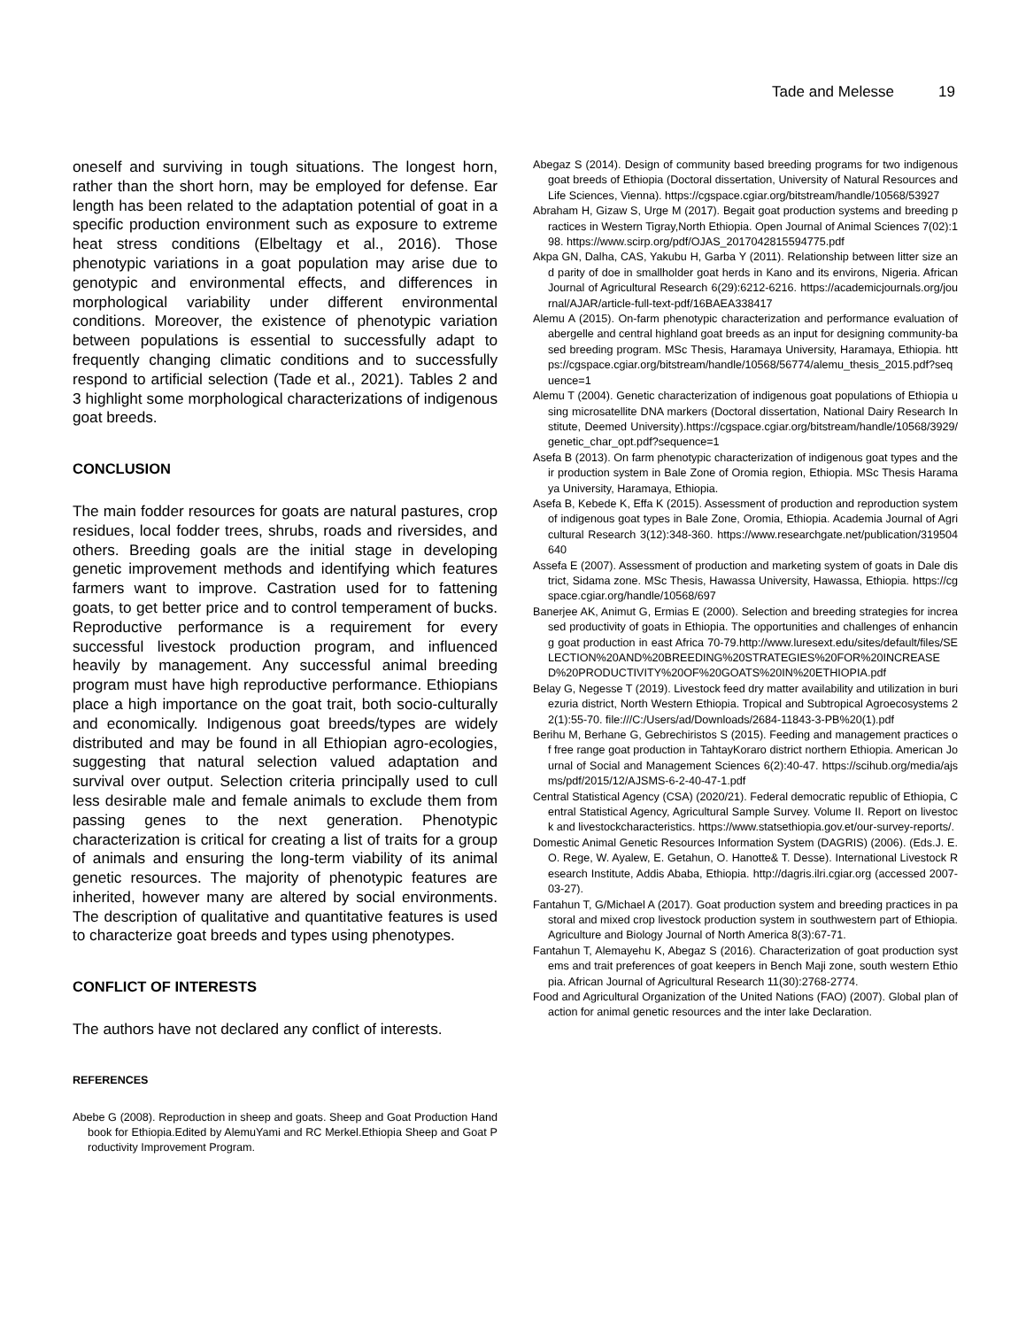Tade and Melesse 19
oneself and surviving in tough situations. The longest horn, rather than the short horn, may be employed for defense. Ear length has been related to the adaptation potential of goat in a specific production environment such as exposure to extreme heat stress conditions (Elbeltagy et al., 2016). Those phenotypic variations in a goat population may arise due to genotypic and environmental effects, and differences in morphological variability under different environmental conditions. Moreover, the existence of phenotypic variation between populations is essential to successfully adapt to frequently changing climatic conditions and to successfully respond to artificial selection (Tade et al., 2021). Tables 2 and 3 highlight some morphological characterizations of indigenous goat breeds.
CONCLUSION
The main fodder resources for goats are natural pastures, crop residues, local fodder trees, shrubs, roads and riversides, and others. Breeding goals are the initial stage in developing genetic improvement methods and identifying which features farmers want to improve. Castration used for to fattening goats, to get better price and to control temperament of bucks. Reproductive performance is a requirement for every successful livestock production program, and influenced heavily by management. Any successful animal breeding program must have high reproductive performance. Ethiopians place a high importance on the goat trait, both socio-culturally and economically. Indigenous goat breeds/types are widely distributed and may be found in all Ethiopian agro-ecologies, suggesting that natural selection valued adaptation and survival over output. Selection criteria principally used to cull less desirable male and female animals to exclude them from passing genes to the next generation. Phenotypic characterization is critical for creating a list of traits for a group of animals and ensuring the long-term viability of its animal genetic resources. The majority of phenotypic features are inherited, however many are altered by social environments. The description of qualitative and quantitative features is used to characterize goat breeds and types using phenotypes.
CONFLICT OF INTERESTS
The authors have not declared any conflict of interests.
REFERENCES
Abebe G (2008). Reproduction in sheep and goats. Sheep and Goat Production Handbook for Ethiopia.Edited by AlemuYami and RC Merkel.Ethiopia Sheep and Goat Productivity Improvement Program.
Abegaz S (2014). Design of community based breeding programs for two indigenous goat breeds of Ethiopia (Doctoral dissertation, University of Natural Resources and Life Sciences, Vienna). https://cgspace.cgiar.org/bitstream/handle/10568/53927
Abraham H, Gizaw S, Urge M (2017). Begait goat production systems and breeding practices in Western Tigray,North Ethiopia. Open Journal of Animal Sciences 7(02):198. https://www.scirp.org/pdf/OJAS_2017042815594775.pdf
Akpa GN, Dalha, CAS, Yakubu H, Garba Y (2011). Relationship between litter size and parity of doe in smallholder goat herds in Kano and its environs, Nigeria. African Journal of Agricultural Research 6(29):6212-6216. https://academicjournals.org/journal/AJAR/article-full-text-pdf/16BAEA338417
Alemu A (2015). On-farm phenotypic characterization and performance evaluation of abergelle and central highland goat breeds as an input for designing community-based breeding program. MSc Thesis, Haramaya University, Haramaya, Ethiopia. https://cgspace.cgiar.org/bitstream/handle/10568/56774/alemu_thesis_2015.pdf?sequence=1
Alemu T (2004). Genetic characterization of indigenous goat populations of Ethiopia using microsatellite DNA markers (Doctoral dissertation, National Dairy Research Institute, Deemed University).https://cgspace.cgiar.org/bitstream/handle/10568/3929/genetic_char_opt.pdf?sequence=1
Asefa B (2013). On farm phenotypic characterization of indigenous goat types and their production system in Bale Zone of Oromia region, Ethiopia. MSc Thesis Haramaya University, Haramaya, Ethiopia.
Asefa B, Kebede K, Effa K (2015). Assessment of production and reproduction system of indigenous goat types in Bale Zone, Oromia, Ethiopia. Academia Journal of Agricultural Research 3(12):348-360. https://www.researchgate.net/publication/319504640
Assefa E (2007). Assessment of production and marketing system of goats in Dale district, Sidama zone. MSc Thesis, Hawassa University, Hawassa, Ethiopia. https://cgspace.cgiar.org/handle/10568/697
Banerjee AK, Animut G, Ermias E (2000). Selection and breeding strategies for increased productivity of goats in Ethiopia. The opportunities and challenges of enhancing goat production in east Africa 70-79.http://www.luresext.edu/sites/default/files/SELECTION%20AND%20BREEDING%20STRATEGIES%20FOR%20INCREASED%20PRODUCTIVITY%20OF%20GOATS%20IN%20ETHIOPIA.pdf
Belay G, Negesse T (2019). Livestock feed dry matter availability and utilization in buriezuria district, North Western Ethiopia. Tropical and Subtropical Agroecosystems 22(1):55-70. file:///C:/Users/ad/Downloads/2684-11843-3-PB%20(1).pdf
Berihu M, Berhane G, Gebrechiristos S (2015). Feeding and management practices of free range goat production in TahtayKoraro district northern Ethiopia. American Journal of Social and Management Sciences 6(2):40-47. https://scihub.org/media/ajsms/pdf/2015/12/AJSMS-6-2-40-47-1.pdf
Central Statistical Agency (CSA) (2020/21). Federal democratic republic of Ethiopia, Central Statistical Agency, Agricultural Sample Survey. Volume II. Report on livestock and livestockcharacteristics. https://www.statsethiopia.gov.et/our-survey-reports/.
Domestic Animal Genetic Resources Information System (DAGRIS) (2006). (Eds.J. E. O. Rege, W. Ayalew, E. Getahun, O. Hanotte& T. Desse). International Livestock Research Institute, Addis Ababa, Ethiopia. http://dagris.ilri.cgiar.org (accessed 2007-03-27).
Fantahun T, G/Michael A (2017). Goat production system and breeding practices in pastoral and mixed crop livestock production system in southwestern part of Ethiopia. Agriculture and Biology Journal of North America 8(3):67-71.
Fantahun T, Alemayehu K, Abegaz S (2016). Characterization of goat production systems and trait preferences of goat keepers in Bench Maji zone, south western Ethiopia. African Journal of Agricultural Research 11(30):2768-2774.
Food and Agricultural Organization of the United Nations (FAO) (2007). Global plan of action for animal genetic resources and the inter lake Declaration.